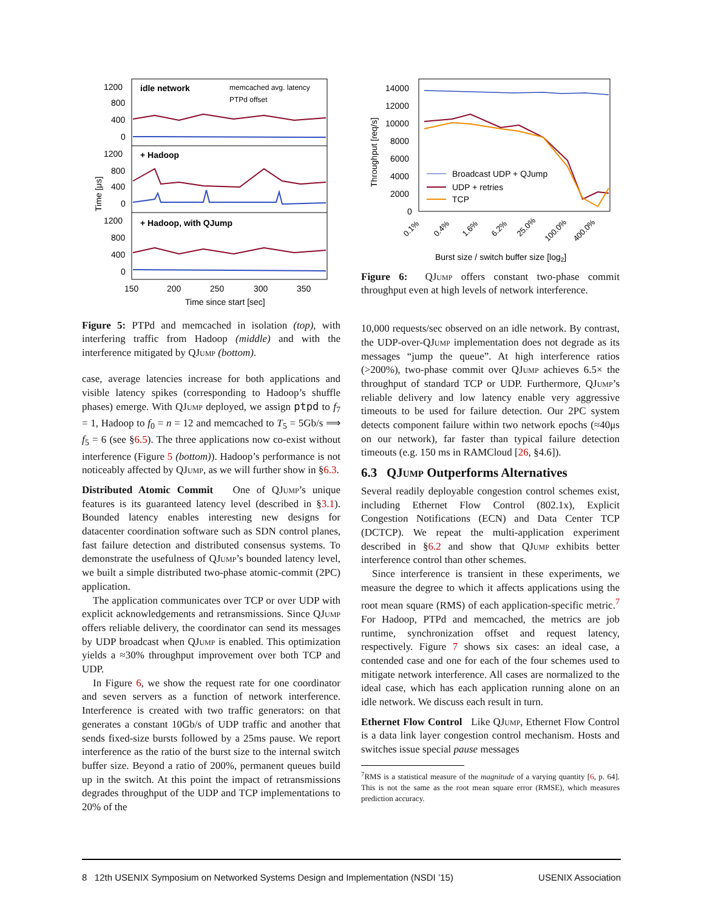1200
800
400
0
1200
800
400
0
1200
800
400
0
idle network
memcached avg. latency
PTPd offset
+ Hadoop
+ Hadoop, with QJump
150
200
250
300
350
Time since start [sec]
Time [μs]
Figure 5: PTPd and memcached in isolation (top), with interfering traffic from Hadoop (middle) and with the interference mitigated by QJump (bottom).
case, average latencies increase for both applications and visible latency spikes (corresponding to Hadoop’s shuffle phases) emerge. With QJump deployed, we assign ptpd to f<sub>7</sub> = 1, Hadoop to f<sub>0</sub> = n = 12 and memcached to T<sub>5</sub> = 5Gb/s ⟹ f<sub>5</sub> = 6 (see §6.5). The three applications now co-exist without interference (Figure 5 (bottom)). Hadoop’s performance is not noticeably affected by QJump, as we will further show in §6.3.
Distributed Atomic Commit One of QJump’s unique features is its guaranteed latency level (described in §3.1). Bounded latency enables interesting new designs for datacenter coordination software such as SDN control planes, fast failure detection and distributed consensus systems. To demonstrate the usefulness of QJump’s bounded latency level, we built a simple distributed two-phase atomic-commit (2PC) application.
The application communicates over TCP or over UDP with explicit acknowledgements and retransmissions. Since QJump offers reliable delivery, the coordinator can send its messages by UDP broadcast when QJump is enabled. This optimization yields a ≈30% throughput improvement over both TCP and UDP.
In Figure 6, we show the request rate for one coordinator and seven servers as a function of network interference. Interference is created with two traffic generators: on that generates a constant 10Gb/s of UDP traffic and another that sends fixed-size bursts followed by a 25ms pause. We report interference as the ratio of the burst size to the internal switch buffer size. Beyond a ratio of 200%, permanent queues build up in the switch. At this point the impact of retransmissions degrades throughput of the UDP and TCP implementations to 20% of the
14000
12000
10000
8000
6000
4000
2000
0
Broadcast UDP + QJump
UDP + retries
TCP
0.1%
0.4%
1.6%
6.2%
25.0%
100.0%
400.0%
Burst size / switch buffer size [log2]
Throughput [req/s]
Figure 6: QJump offers constant two-phase commit throughput even at high levels of network interference.
10,000 requests/sec observed on an idle network. By contrast, the UDP-over-QJump implementation does not degrade as its messages “jump the queue”. At high interference ratios (>200%), two-phase commit over QJump achieves 6.5× the throughput of standard TCP or UDP. Furthermore, QJump’s reliable delivery and low latency enable very aggressive timeouts to be used for failure detection. Our 2PC system detects component failure within two network epochs (≈40μs on our network), far faster than typical failure detection timeouts (e.g. 150 ms in RAMCloud [26, §4.6]).
6.3 QJump Outperforms Alternatives
Several readily deployable congestion control schemes exist, including Ethernet Flow Control (802.1x), Explicit Congestion Notifications (ECN) and Data Center TCP (DCTCP). We repeat the multi-application experiment described in §6.2 and show that QJump exhibits better interference control than other schemes.
Since interference is transient in these experiments, we measure the degree to which it affects applications using the root mean square (RMS) of each application-specific metric.<sup>7</sup> For Hadoop, PTPd and memcached, the metrics are job runtime, synchronization offset and request latency, respectively. Figure 7 shows six cases: an ideal case, a contended case and one for each of the four schemes used to mitigate network interference. All cases are normalized to the ideal case, which has each application running alone on an idle network. We discuss each result in turn.
Ethernet Flow Control Like QJump, Ethernet Flow Control is a data link layer congestion control mechanism. Hosts and switches issue special pause messages
<sup>7</sup> RMS is a statistical measure of the magnitude of a varying quantity [6, p. 64]. This is not the same as the root mean square error (RMSE), which measures prediction accuracy.
8 12th USENIX Symposium on Networked Systems Design and Implementation (NSDI ’15) USENIX Association